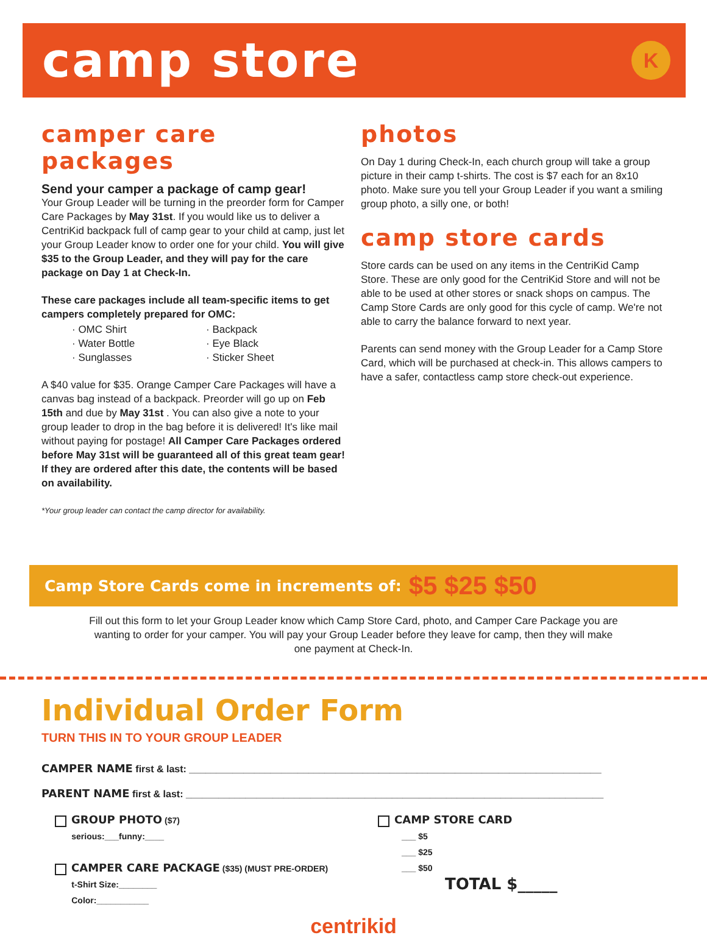camp store
K
camper care packages
Send your camper a package of camp gear!
Your Group Leader will be turning in the preorder form for Camper Care Packages by May 31st. If you would like us to deliver a CentriKid backpack full of camp gear to your child at camp, just let your Group Leader know to order one for your child. You will give $35 to the Group Leader, and they will pay for the care package on Day 1 at Check-In.
These care packages include all team-specific items to get campers completely prepared for OMC:
· OMC Shirt
· Backpack
· Water Bottle
· Eye Black
· Sunglasses
· Sticker Sheet
A $40 value for $35. Orange Camper Care Packages will have a canvas bag instead of a backpack. Preorder will go up on Feb 15th and due by May 31st . You can also give a note to your group leader to drop in the bag before it is delivered! It's like mail without paying for postage! All Camper Care Packages ordered before May 31st will be guaranteed all of this great team gear! If they are ordered after this date, the contents will be based on availability.
*Your group leader can contact the camp director for availability.
photos
On Day 1 during Check-In, each church group will take a group picture in their camp t-shirts. The cost is $7 each for an 8x10 photo. Make sure you tell your Group Leader if you want a smiling group photo, a silly one, or both!
camp store cards
Store cards can be used on any items in the CentriKid Camp Store. These are only good for the CentriKid Store and will not be able to be used at other stores or snack shops on campus. The Camp Store Cards are only good for this cycle of camp. We're not able to carry the balance forward to next year.
Parents can send money with the Group Leader for a Camp Store Card, which will be purchased at check-in. This allows campers to have a safer, contactless camp store check-out experience.
Camp Store Cards come in increments of: $5 $25 $50
Fill out this form to let your Group Leader know which Camp Store Card, photo, and Camper Care Package you are wanting to order for your camper. You will pay your Group Leader before they leave for camp, then they will make one payment at Check-In.
Individual Order Form
TURN THIS IN TO YOUR GROUP LEADER
CAMPER NAME first & last: ____________________________________________________________________________
PARENT NAME first & last: _____________________________________________________________________________
GROUP PHOTO ($7)
serious:___funny:____
CAMPER CARE PACKAGE ($35) (MUST PRE-ORDER)
t-Shirt Size:________
Color:___________
CAMP STORE CARD
___ $5
___ $25
___ $50
TOTAL $_____
centrikid